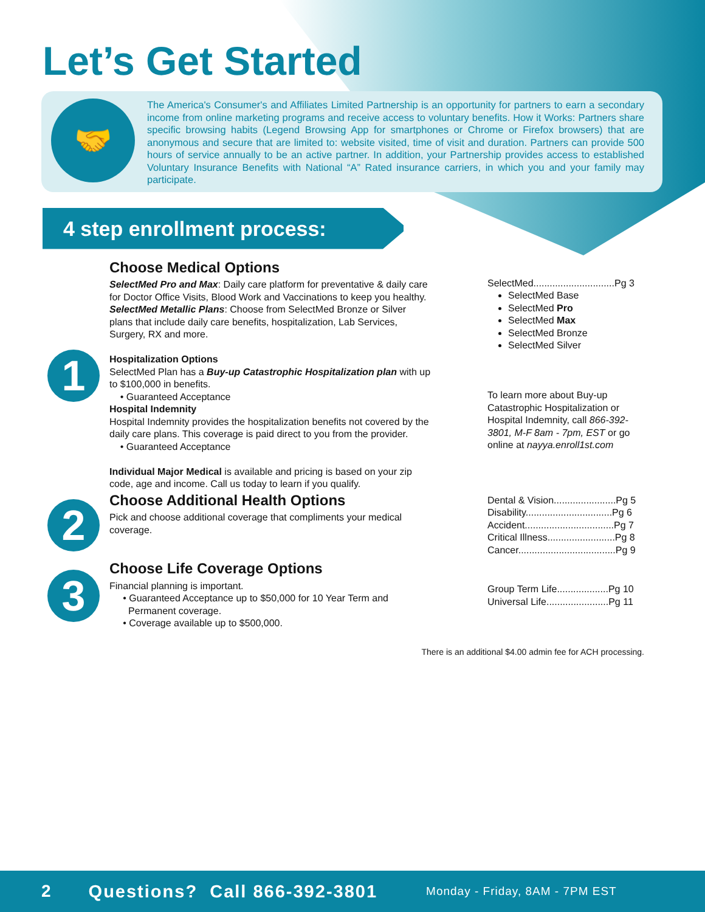Let’s Get Started
🤝
The America's Consumer's and Affiliates Limited Partnership is an opportunity for partners to earn a secondary income from online marketing programs and receive access to voluntary benefits. How it Works: Partners share specific browsing habits (Legend Browsing App for smartphones or Chrome or Firefox browsers) that are anonymous and secure that are limited to: website visited, time of visit and duration. Partners can provide 500 hours of service annually to be an active partner. In addition, your Partnership provides access to established Voluntary Insurance Benefits with National “A” Rated insurance carriers, in which you and your family may participate.
4 step enrollment process:
1
Choose Medical Options
SelectMed Pro and Max: Daily care platform for preventative & daily care for Doctor Office Visits, Blood Work and Vaccinations to keep you healthy.
SelectMed Metallic Plans: Choose from SelectMed Bronze or Silver plans that include daily care benefits, hospitalization, Lab Services, Surgery, RX and more.
Hospitalization Options
SelectMed Plan has a Buy-up Catastrophic Hospitalization plan with up to $100,000 in benefits.
• Guaranteed Acceptance
Hospital Indemnity
Hospital Indemnity provides the hospitalization benefits not covered by the daily care plans. This coverage is paid direct to you from the provider.
• Guaranteed Acceptance
Individual Major Medical is available and pricing is based on your zip code, age and income. Call us today to learn if you qualify.
SelectMed..............................Pg 3
SelectMed Base
SelectMed Pro
SelectMed Max
SelectMed Bronze
SelectMed Silver
To learn more about Buy-up Catastrophic Hospitalization or Hospital Indemnity, call 866-392-3801, M-F 8am - 7pm, EST or go online at nayya.enroll1st.com
2
Choose Additional Health Options
Pick and choose additional coverage that compliments your medical coverage.
Dental & Vision.......................Pg 5
Disability................................Pg 6
Accident.................................Pg 7
Critical Illness.........................Pg 8
Cancer....................................Pg 9
3
Choose Life Coverage Options
Financial planning is important.
• Guaranteed Acceptance up to $50,000 for 10 Year Term and
Permanent coverage.
• Coverage available up to $500,000.
Group Term Life...................Pg 10
Universal Life.......................Pg 11
There is an additional $4.00 admin fee for ACH processing.
2 Questions? Call 866-392-3801 Monday - Friday, 8AM - 7PM EST